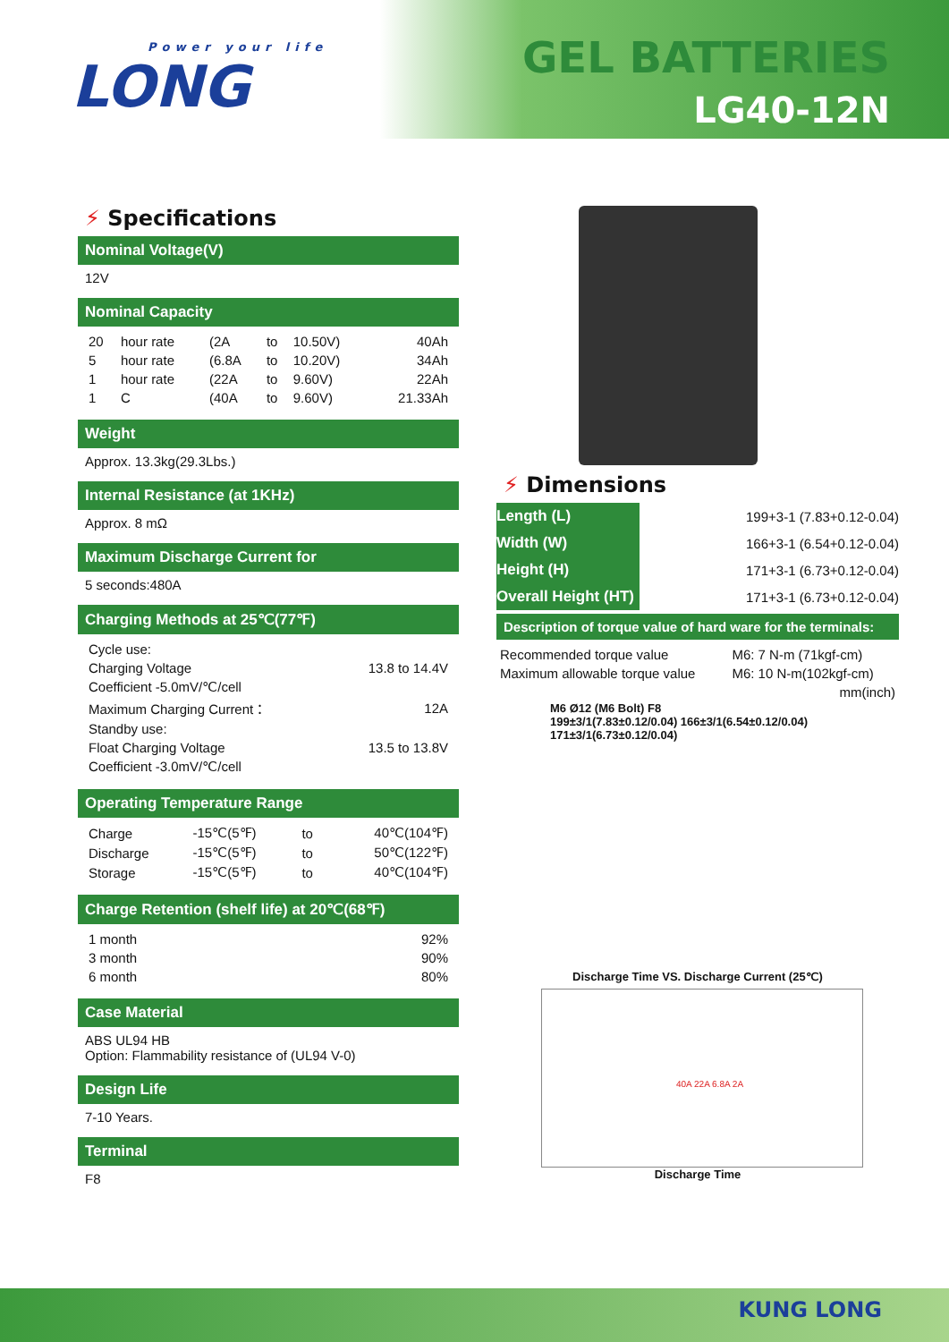Power your life
LONG
GEL BATTERIES
LG40-12N
⚡ Specifications
Nominal Voltage(V)
12V
Nominal Capacity
| 20 | hour rate | (2A | to | 10.50V) | 40Ah |
| 5 | hour rate | (6.8A | to | 10.20V) | 34Ah |
| 1 | hour rate | (22A | to | 9.60V) | 22Ah |
| 1 | C | (40A | to | 9.60V) | 21.33Ah |
Weight
Approx. 13.3kg(29.3Lbs.)
Internal Resistance (at 1KHz)
Approx. 8 mΩ
Maximum Discharge Current for
5 seconds:480A
Charging Methods at 25℃(77℉)
| Cycle use: | |
| Charging Voltage | 13.8 to 14.4V |
| Coefficient -5.0mV/℃/cell | |
| Maximum Charging Current： | 12A |
| Standby use: | |
| Float Charging Voltage | 13.5 to 13.8V |
| Coefficient -3.0mV/℃/cell | |
Operating Temperature Range
| Charge | -15℃(5℉) | to | 40℃(104℉) |
| Discharge | -15℃(5℉) | to | 50℃(122℉) |
| Storage | -15℃(5℉) | to | 40℃(104℉) |
Charge Retention (shelf life) at 20℃(68℉)
| 1 month | 92% |
| 3 month | 90% |
| 6 month | 80% |
Case Material
ABS UL94 HB
Option: Flammability resistance of (UL94 V-0)
Design Life
7-10 Years.
Terminal
F8
⚡ Dimensions
| Length (L) | 199+3-1 (7.83+0.12-0.04) |
| Width (W) | 166+3-1 (6.54+0.12-0.04) |
| Height (H) | 171+3-1 (6.73+0.12-0.04) |
| Overall Height (HT) | 171+3-1 (6.73+0.12-0.04) |
Description of torque value of hard ware for the terminals:
| Recommended torque value | M6: 7 N-m (71kgf-cm) |
| Maximum allowable torque value | M6: 10 N-m(102kgf-cm) |
| | mm(inch) |
M6 Ø12 (M6 Bolt) F8
199±3/1(7.83±0.12/0.04) 166±3/1(6.54±0.12/0.04) 171±3/1(6.73±0.12/0.04)
Discharge Time VS. Discharge Current (25℃)
40A 22A 6.8A 2A
Discharge Time
KUNG LONG